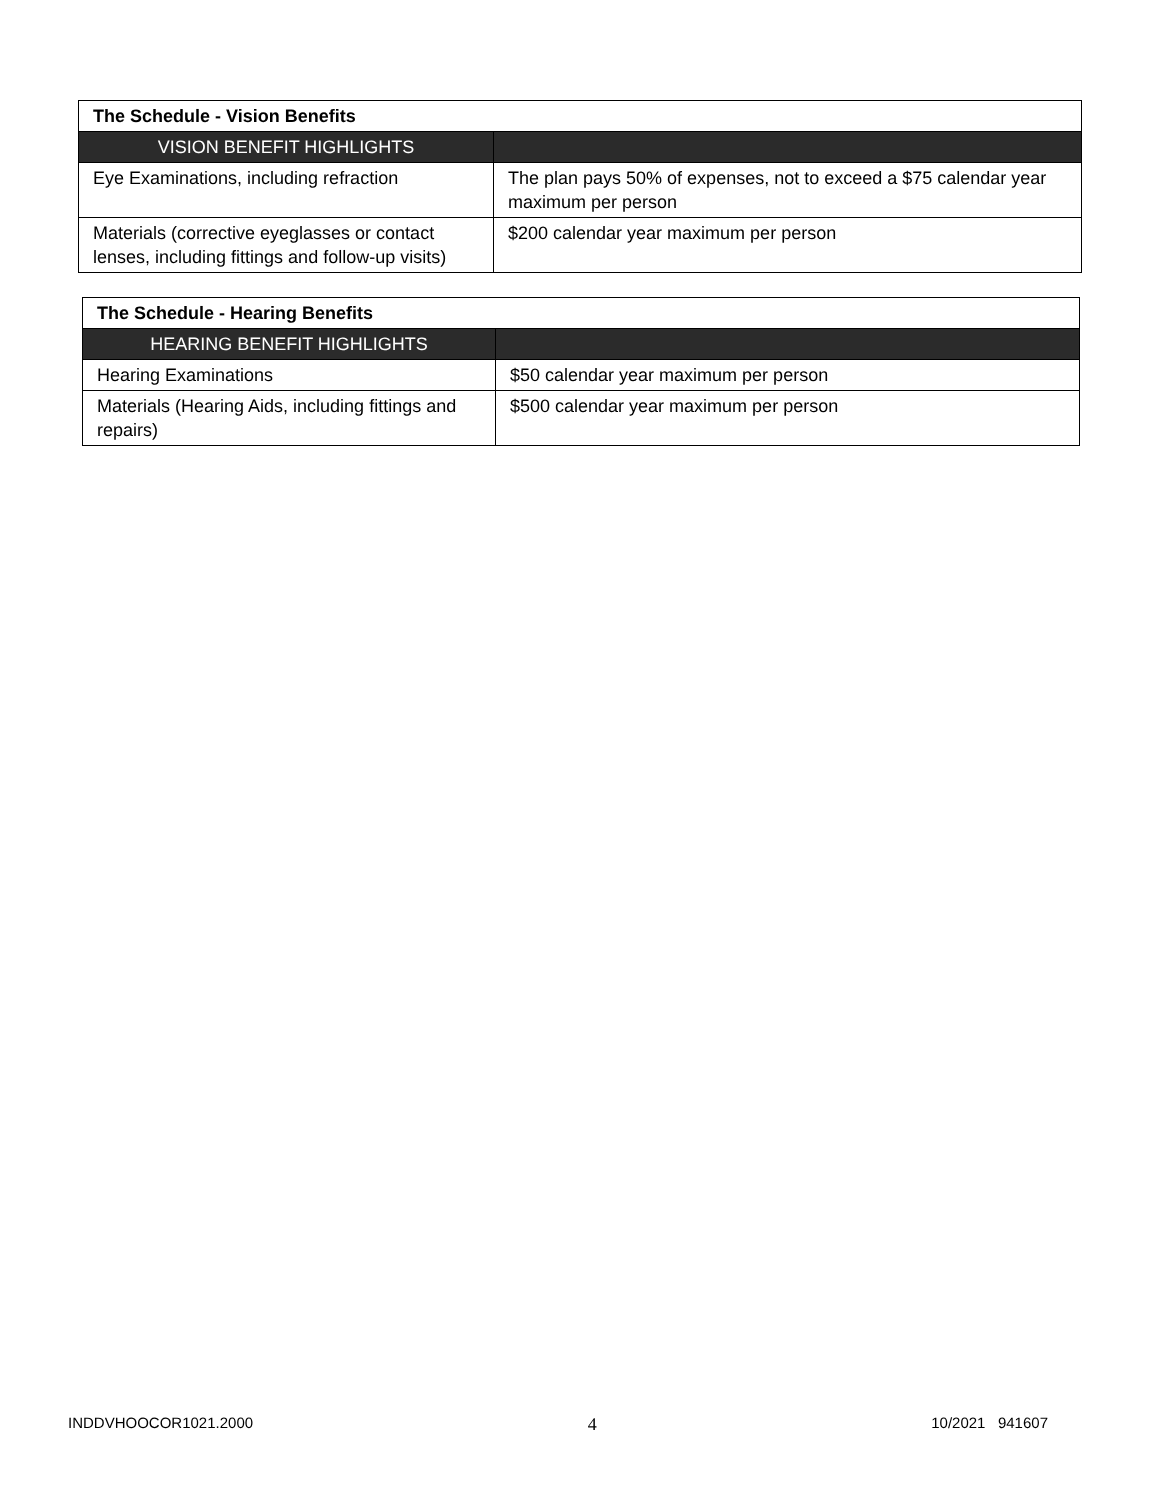| The Schedule - Vision Benefits | |
| --- | --- |
| VISION BENEFIT HIGHLIGHTS | |
| Eye Examinations, including refraction | The plan pays 50% of expenses, not to exceed a $75 calendar year maximum per person |
| Materials (corrective eyeglasses or contact lenses, including fittings and follow-up visits) | $200 calendar year maximum per person |
| The Schedule - Hearing Benefits | |
| --- | --- |
| HEARING BENEFIT HIGHLIGHTS | |
| Hearing Examinations | $50 calendar year maximum per person |
| Materials (Hearing Aids, including fittings and repairs) | $500 calendar year maximum per person |
INDDVHOOCOR1021.2000 4 10/2021 941607